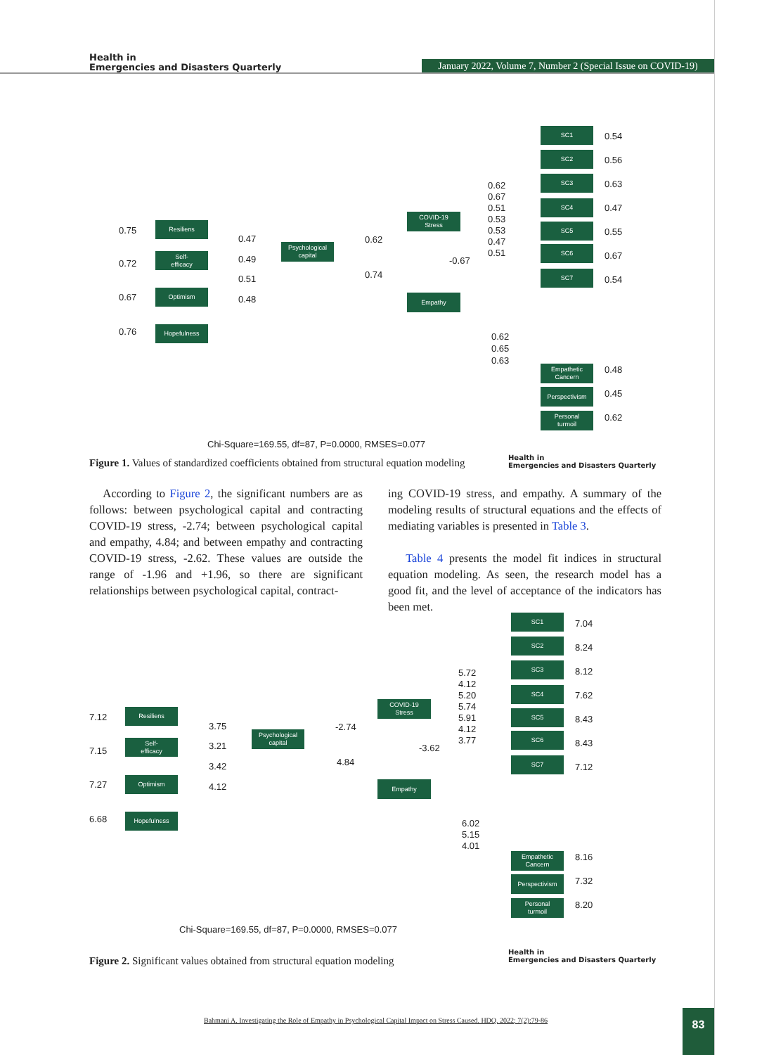Health in
Emergencies and Disasters Quarterly
January 2022, Volume 7, Number 2 (Special Issue on COVID-19)
0.75
Resiliens
0.72
Self-
efficacy
0.67
Optimism
0.76 Hopefulness
0.47
0.49
0.51
0.48
Psychological
capital
0.62
0.74
COVID-19
Stress
-0.67
Empathy
0.62
0.67
0.51
0.53
0.53
0.47
0.51
SC1
0.54
SC2
0.56
SC3
0.63
SC4
0.47
SC5
0.55
SC6
0.67
SC7
0.54
0.62
0.65
0.63
Empathetic
Cancern
0.48
Perspectivism 0.45
Personal
turmoil
0.62
Chi-Square=169.55, df=87, P=0.0000, RMSES=0.077
Figure 1. Values of standardized coefficients obtained from structural equation modeling
Health in
Emergencies and Disasters Quarterly
According to Figure 2, the significant numbers are as follows: between psychological capital and contracting COVID-19 stress, -2.74; between psychological capital and empathy, 4.84; and between empathy and contracting COVID-19 stress, -2.62. These values are outside the range of -1.96 and +1.96, so there are significant relationships between psychological capital, contract-
ing COVID-19 stress, and empathy. A summary of the modeling results of structural equations and the effects of mediating variables is presented in Table 3.
Table 4 presents the model fit indices in structural equation modeling. As seen, the research model has a good fit, and the level of acceptance of the indicators has been met.
7.12
Resiliens
7.15
Self-
efficacy
7.27
Optimism
6.68 Hopefulness
3.75
3.21
3.42
4.12
Psychological
capital
-2.74
4.84
COVID-19
Stress
-3.62
Empathy
5.72
4.12
5.20
5.74
5.91
4.12
3.77
SC1
7.04
SC2
8.24
SC3
8.12
SC4
7.62
SC5
8.43
SC6
8.43
SC7
7.12
6.02
5.15
4.01
Empathetic
Cancern
8.16
Perspectivism 7.32
Personal
turmoil
8.20
Chi-Square=169.55, df=87, P=0.0000, RMSES=0.077
Figure 2. Significant values obtained from structural equation modeling
Health in
Emergencies and Disasters Quarterly
Bahmani A. Investigating the Role of Empathy in Psychological Capital Impact on Stress Caused. HDQ. 2022; 7(2):79-86
83